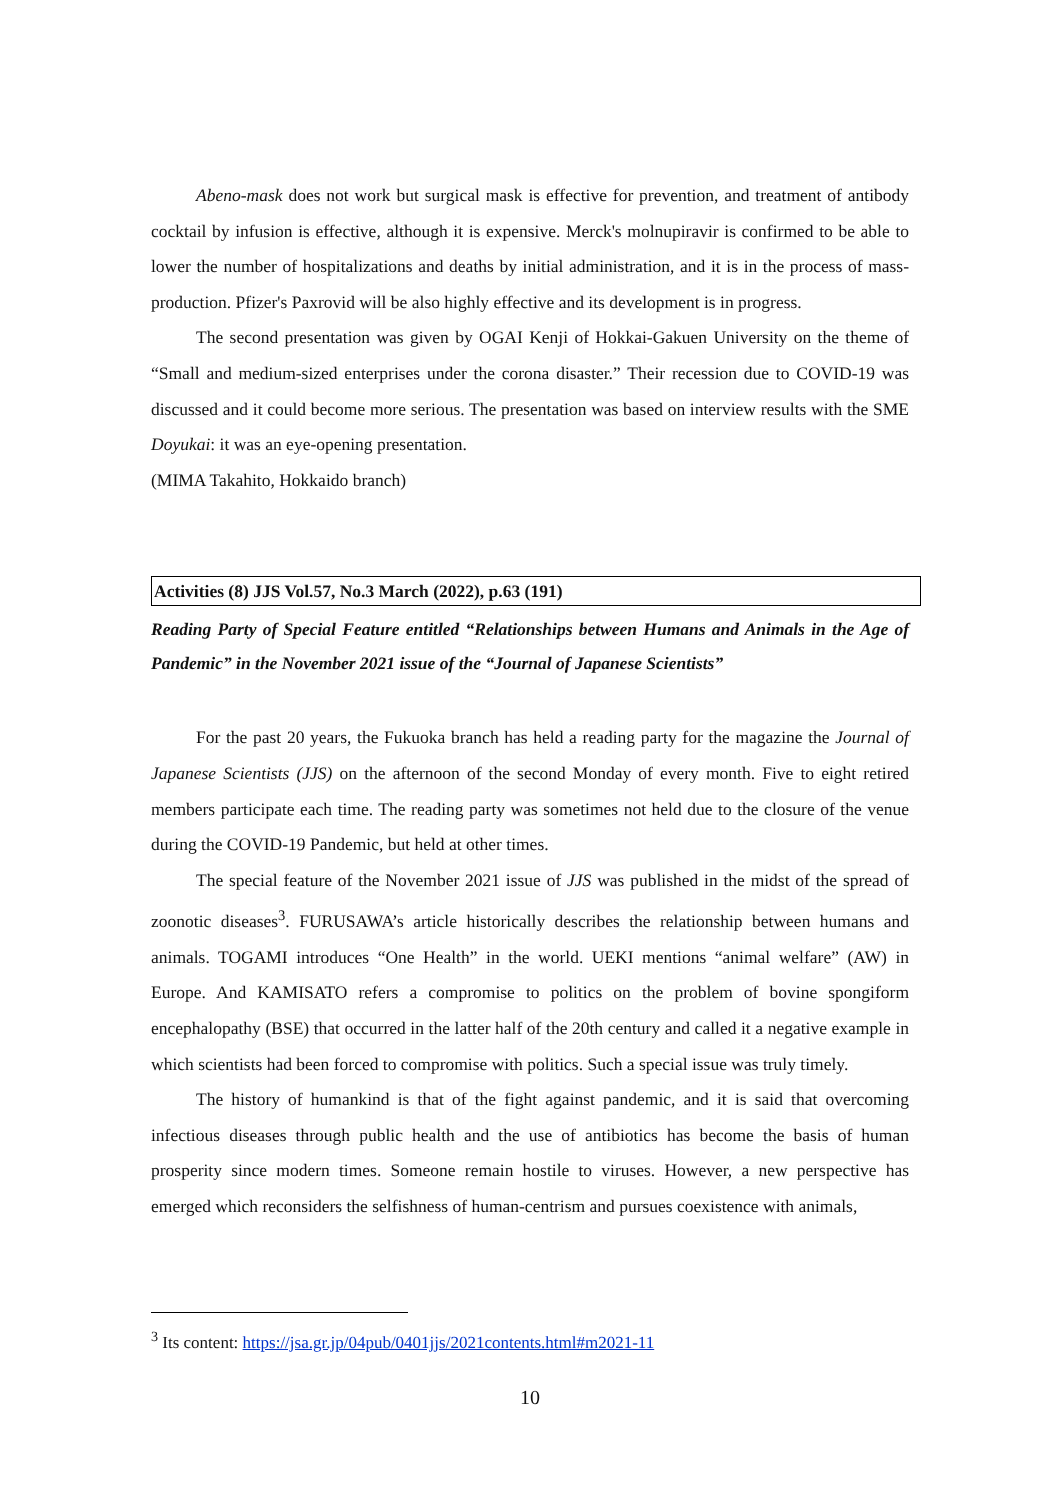Abeno-mask does not work but surgical mask is effective for prevention, and treatment of antibody cocktail by infusion is effective, although it is expensive. Merck's molnupiravir is confirmed to be able to lower the number of hospitalizations and deaths by initial administration, and it is in the process of mass-production. Pfizer's Paxrovid will be also highly effective and its development is in progress.
The second presentation was given by OGAI Kenji of Hokkai-Gakuen University on the theme of “Small and medium-sized enterprises under the corona disaster.” Their recession due to COVID-19 was discussed and it could become more serious. The presentation was based on interview results with the SME Doyukai: it was an eye-opening presentation.
(MIMA Takahito, Hokkaido branch)
Activities (8) JJS Vol.57, No.3 March (2022), p.63 (191)
Reading Party of Special Feature entitled “Relationships between Humans and Animals in the Age of Pandemic” in the November 2021 issue of the “Journal of Japanese Scientists”
For the past 20 years, the Fukuoka branch has held a reading party for the magazine the Journal of Japanese Scientists (JJS) on the afternoon of the second Monday of every month. Five to eight retired members participate each time. The reading party was sometimes not held due to the closure of the venue during the COVID-19 Pandemic, but held at other times.
The special feature of the November 2021 issue of JJS was published in the midst of the spread of zoonotic diseases<sup>3</sup>. FURUSAWA’s article historically describes the relationship between humans and animals. TOGAMI introduces “One Health” in the world. UEKI mentions “animal welfare” (AW) in Europe. And KAMISATO refers a compromise to politics on the problem of bovine spongiform encephalopathy (BSE) that occurred in the latter half of the 20th century and called it a negative example in which scientists had been forced to compromise with politics. Such a special issue was truly timely.
The history of humankind is that of the fight against pandemic, and it is said that overcoming infectious diseases through public health and the use of antibiotics has become the basis of human prosperity since modern times. Someone remain hostile to viruses. However, a new perspective has emerged which reconsiders the selfishness of human-centrism and pursues coexistence with animals,
<sup>3</sup> Its content: https://jsa.gr.jp/04pub/0401jjs/2021contents.html#m2021-11
10